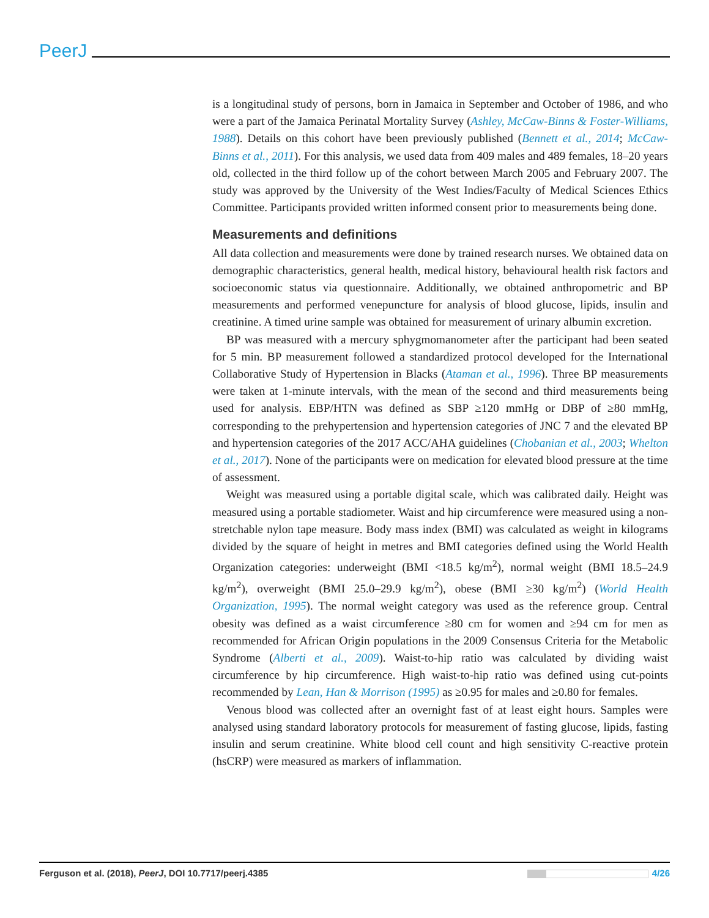PeerJ
is a longitudinal study of persons, born in Jamaica in September and October of 1986, and who were a part of the Jamaica Perinatal Mortality Survey (Ashley, McCaw-Binns & Foster-Williams, 1988). Details on this cohort have been previously published (Bennett et al., 2014; McCaw-Binns et al., 2011). For this analysis, we used data from 409 males and 489 females, 18–20 years old, collected in the third follow up of the cohort between March 2005 and February 2007. The study was approved by the University of the West Indies/Faculty of Medical Sciences Ethics Committee. Participants provided written informed consent prior to measurements being done.
Measurements and definitions
All data collection and measurements were done by trained research nurses. We obtained data on demographic characteristics, general health, medical history, behavioural health risk factors and socioeconomic status via questionnaire. Additionally, we obtained anthropometric and BP measurements and performed venepuncture for analysis of blood glucose, lipids, insulin and creatinine. A timed urine sample was obtained for measurement of urinary albumin excretion.
BP was measured with a mercury sphygmomanometer after the participant had been seated for 5 min. BP measurement followed a standardized protocol developed for the International Collaborative Study of Hypertension in Blacks (Ataman et al., 1996). Three BP measurements were taken at 1-minute intervals, with the mean of the second and third measurements being used for analysis. EBP/HTN was defined as SBP ≥120 mmHg or DBP of ≥80 mmHg, corresponding to the prehypertension and hypertension categories of JNC 7 and the elevated BP and hypertension categories of the 2017 ACC/AHA guidelines (Chobanian et al., 2003; Whelton et al., 2017). None of the participants were on medication for elevated blood pressure at the time of assessment.
Weight was measured using a portable digital scale, which was calibrated daily. Height was measured using a portable stadiometer. Waist and hip circumference were measured using a non-stretchable nylon tape measure. Body mass index (BMI) was calculated as weight in kilograms divided by the square of height in metres and BMI categories defined using the World Health Organization categories: underweight (BMI <18.5 kg/m<sup>2</sup>), normal weight (BMI 18.5–24.9 kg/m<sup>2</sup>), overweight (BMI 25.0–29.9 kg/m<sup>2</sup>), obese (BMI ≥30 kg/m<sup>2</sup>) (World Health Organization, 1995). The normal weight category was used as the reference group. Central obesity was defined as a waist circumference ≥80 cm for women and ≥94 cm for men as recommended for African Origin populations in the 2009 Consensus Criteria for the Metabolic Syndrome (Alberti et al., 2009). Waist-to-hip ratio was calculated by dividing waist circumference by hip circumference. High waist-to-hip ratio was defined using cut-points recommended by Lean, Han & Morrison (1995) as ≥0.95 for males and ≥0.80 for females.
Venous blood was collected after an overnight fast of at least eight hours. Samples were analysed using standard laboratory protocols for measurement of fasting glucose, lipids, fasting insulin and serum creatinine. White blood cell count and high sensitivity C-reactive protein (hsCRP) were measured as markers of inflammation.
Ferguson et al. (2018), PeerJ, DOI 10.7717/peerj.4385 4/26